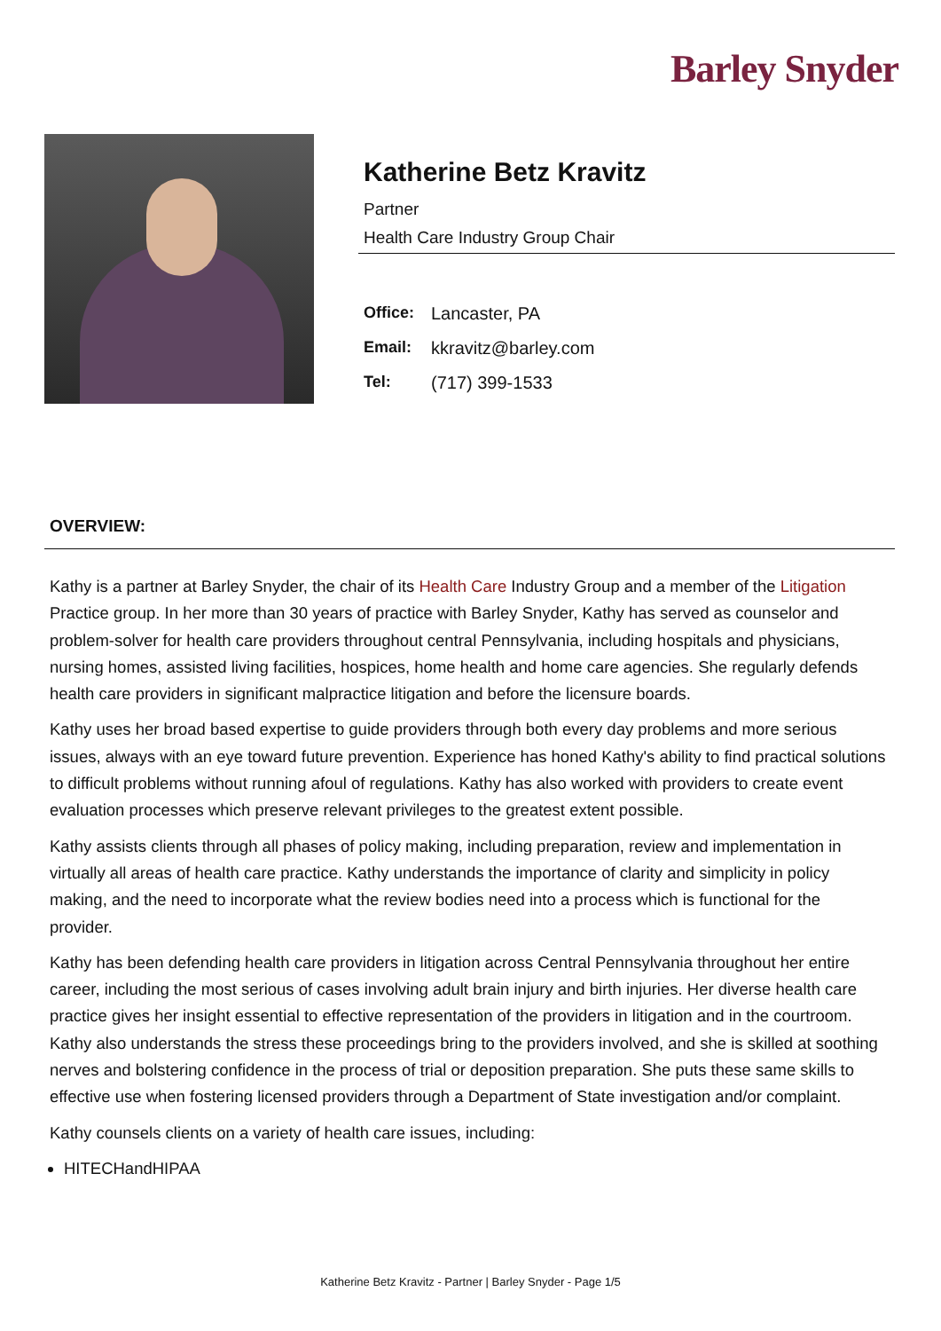Barley Snyder
Katherine Betz Kravitz
Partner
Health Care Industry Group Chair
Office: Lancaster, PA
Email: kkravitz@barley.com
Tel: (717) 399-1533
OVERVIEW:
Kathy is a partner at Barley Snyder, the chair of its Health Care Industry Group and a member of the Litigation Practice group. In her more than 30 years of practice with Barley Snyder, Kathy has served as counselor and problem-solver for health care providers throughout central Pennsylvania, including hospitals and physicians, nursing homes, assisted living facilities, hospices, home health and home care agencies. She regularly defends health care providers in significant malpractice litigation and before the licensure boards.
Kathy uses her broad based expertise to guide providers through both every day problems and more serious issues, always with an eye toward future prevention. Experience has honed Kathy's ability to find practical solutions to difficult problems without running afoul of regulations. Kathy has also worked with providers to create event evaluation processes which preserve relevant privileges to the greatest extent possible.
Kathy assists clients through all phases of policy making, including preparation, review and implementation in virtually all areas of health care practice. Kathy understands the importance of clarity and simplicity in policy making, and the need to incorporate what the review bodies need into a process which is functional for the provider.
Kathy has been defending health care providers in litigation across Central Pennsylvania throughout her entire career, including the most serious of cases involving adult brain injury and birth injuries. Her diverse health care practice gives her insight essential to effective representation of the providers in litigation and in the courtroom. Kathy also understands the stress these proceedings bring to the providers involved, and she is skilled at soothing nerves and bolstering confidence in the process of trial or deposition preparation. She puts these same skills to effective use when fostering licensed providers through a Department of State investigation and/or complaint.
Kathy counsels clients on a variety of health care issues, including:
HITECHandHIPAA
Katherine Betz Kravitz - Partner | Barley Snyder - Page 1/5